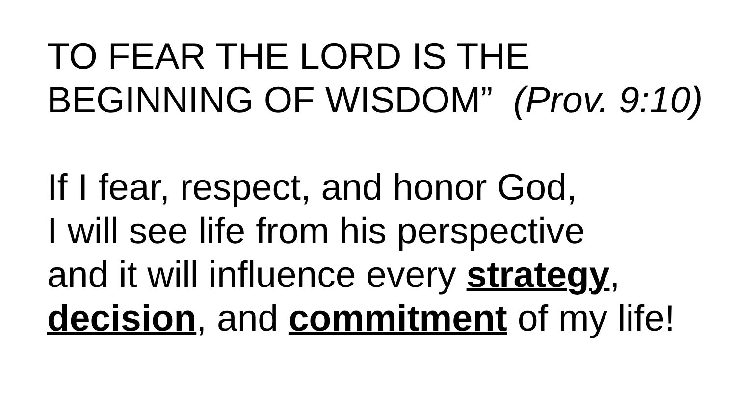TO FEAR THE LORD IS THE
BEGINNING OF WISDOM” (Prov. 9:10)
If I fear, respect, and honor God,
I will see life from his perspective
and it will influence every strategy,
decision, and commitment of my life!